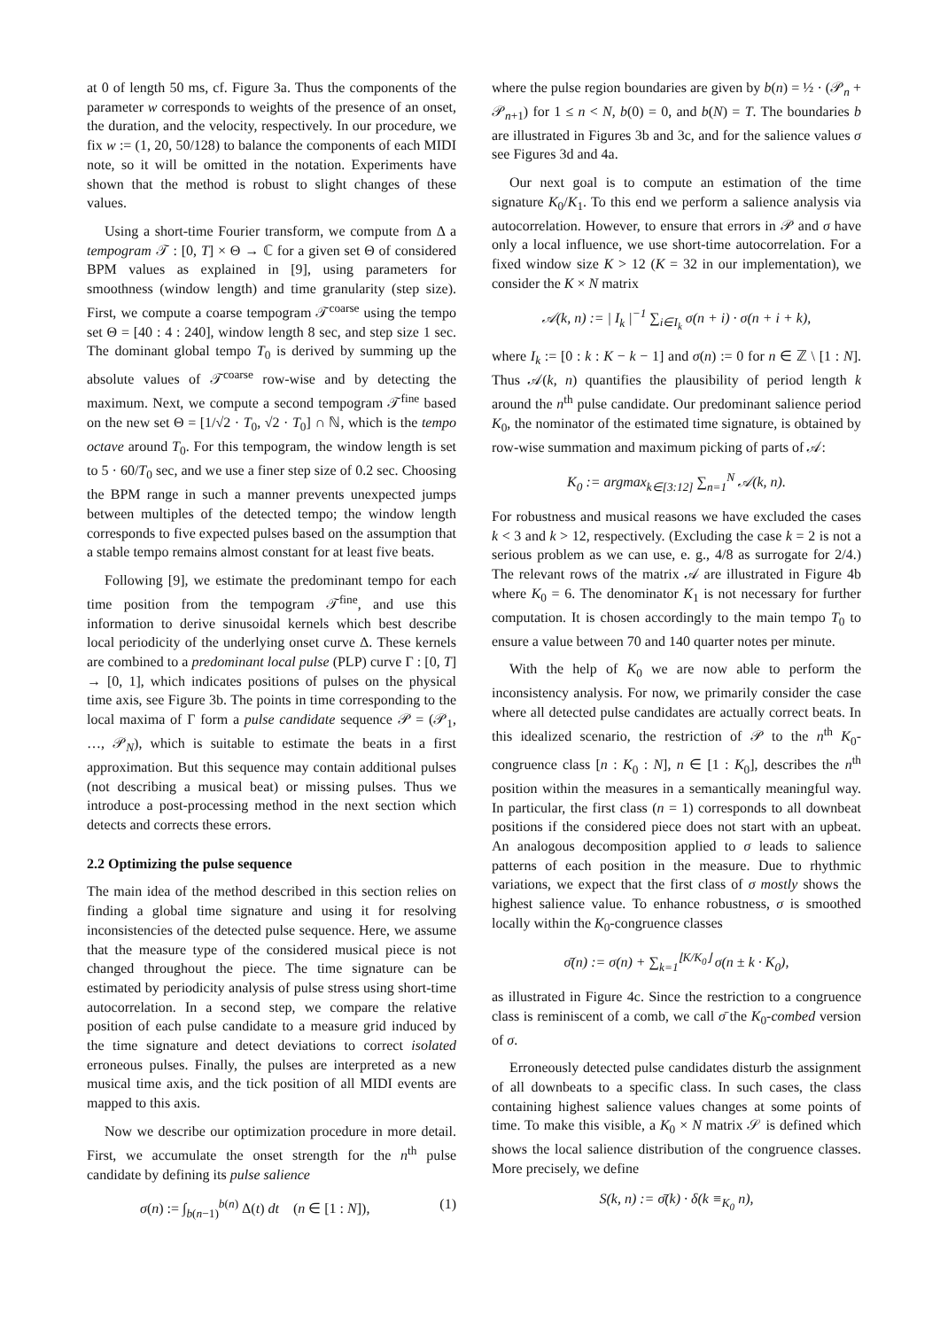at 0 of length 50 ms, cf. Figure 3a. Thus the components of the parameter w corresponds to weights of the presence of an onset, the duration, and the velocity, respectively. In our procedure, we fix w := (1, 20, 50/128) to balance the components of each MIDI note, so it will be omitted in the notation. Experiments have shown that the method is robust to slight changes of these values.
Using a short-time Fourier transform, we compute from Δ a tempogram 𝒯 : [0, T] × Θ → ℂ for a given set Θ of considered BPM values as explained in [9], using parameters for smoothness (window length) and time granularity (step size). First, we compute a coarse tempogram 𝒯<sup>coarse</sup> using the tempo set Θ = [40 : 4 : 240], window length 8 sec, and step size 1 sec. The dominant global tempo T<sub>0</sub> is derived by summing up the absolute values of 𝒯<sup>coarse</sup> row-wise and by detecting the maximum. Next, we compute a second tempogram 𝒯<sup>fine</sup> based on the new set Θ = [1/√2 · T<sub>0</sub>, √2 · T<sub>0</sub>] ∩ ℕ, which is the tempo octave around T<sub>0</sub>. For this tempogram, the window length is set to 5 · 60/T<sub>0</sub> sec, and we use a finer step size of 0.2 sec. Choosing the BPM range in such a manner prevents unexpected jumps between multiples of the detected tempo; the window length corresponds to five expected pulses based on the assumption that a stable tempo remains almost constant for at least five beats.
Following [9], we estimate the predominant tempo for each time position from the tempogram 𝒯<sup>fine</sup>, and use this information to derive sinusoidal kernels which best describe local periodicity of the underlying onset curve Δ. These kernels are combined to a predominant local pulse (PLP) curve Γ : [0, T] → [0, 1], which indicates positions of pulses on the physical time axis, see Figure 3b. The points in time corresponding to the local maxima of Γ form a pulse candidate sequence 𝒫 = (𝒫<sub>1</sub>, …, 𝒫<sub>N</sub>), which is suitable to estimate the beats in a first approximation. But this sequence may contain additional pulses (not describing a musical beat) or missing pulses. Thus we introduce a post-processing method in the next section which detects and corrects these errors.
2.2 Optimizing the pulse sequence
The main idea of the method described in this section relies on finding a global time signature and using it for resolving inconsistencies of the detected pulse sequence. Here, we assume that the measure type of the considered musical piece is not changed throughout the piece. The time signature can be estimated by periodicity analysis of pulse stress using short-time autocorrelation. In a second step, we compare the relative position of each pulse candidate to a measure grid induced by the time signature and detect deviations to correct isolated erroneous pulses. Finally, the pulses are interpreted as a new musical time axis, and the tick position of all MIDI events are mapped to this axis.
Now we describe our optimization procedure in more detail. First, we accumulate the onset strength for the n<sup>th</sup> pulse candidate by defining its pulse salience
σ(n) := ∫<sub>b(n−1)</sub><sup>b(n)</sup> Δ(t) dt (n ∈ [1 : N]), (1)
where the pulse region boundaries are given by b(n) = ½ · (𝒫<sub>n</sub> + 𝒫<sub>n+1</sub>) for 1 ≤ n < N, b(0) = 0, and b(N) = T. The boundaries b are illustrated in Figures 3b and 3c, and for the salience values σ see Figures 3d and 4a.
Our next goal is to compute an estimation of the time signature K<sub>0</sub>/K<sub>1</sub>. To this end we perform a salience analysis via autocorrelation. However, to ensure that errors in 𝒫 and σ have only a local influence, we use short-time autocorrelation. For a fixed window size K > 12 (K = 32 in our implementation), we consider the K × N matrix
𝒜(k, n) := | I<sub>k</sub> |<sup>−1</sup> ∑<sub>i∈I<sub>k</sub></sub> σ(n + i) · σ(n + i + k),
where I<sub>k</sub> := [0 : k : K − k − 1] and σ(n) := 0 for n ∈ ℤ \ [1 : N]. Thus 𝒜(k, n) quantifies the plausibility of period length k around the n<sup>th</sup> pulse candidate. Our predominant salience period K<sub>0</sub>, the nominator of the estimated time signature, is obtained by row-wise summation and maximum picking of parts of 𝒜:
K<sub>0</sub> := argmax<sub>k∈[3:12]</sub> ∑<sub>n=1</sub><sup>N</sup> 𝒜(k, n).
For robustness and musical reasons we have excluded the cases k < 3 and k > 12, respectively. (Excluding the case k = 2 is not a serious problem as we can use, e. g., 4/8 as surrogate for 2/4.) The relevant rows of the matrix 𝒜 are illustrated in Figure 4b where K<sub>0</sub> = 6. The denominator K<sub>1</sub> is not necessary for further computation. It is chosen accordingly to the main tempo T<sub>0</sub> to ensure a value between 70 and 140 quarter notes per minute.
With the help of K<sub>0</sub> we are now able to perform the inconsistency analysis. For now, we primarily consider the case where all detected pulse candidates are actually correct beats. In this idealized scenario, the restriction of 𝒫 to the n<sup>th</sup> K<sub>0</sub>-congruence class [n : K<sub>0</sub> : N], n ∈ [1 : K<sub>0</sub>], describes the n<sup>th</sup> position within the measures in a semantically meaningful way. In particular, the first class (n = 1) corresponds to all downbeat positions if the considered piece does not start with an upbeat. An analogous decomposition applied to σ leads to salience patterns of each position in the measure. Due to rhythmic variations, we expect that the first class of σ mostly shows the highest salience value. To enhance robustness, σ is smoothed locally within the K<sub>0</sub>-congruence classes
σ̄(n) := σ(n) + ∑<sub>k=1</sub><sup>⌊K/K<sub>0</sub>⌋</sup> σ(n ± k · K<sub>0</sub>),
as illustrated in Figure 4c. Since the restriction to a congruence class is reminiscent of a comb, we call σ̄ the K<sub>0</sub>-combed version of σ.
Erroneously detected pulse candidates disturb the assignment of all downbeats to a specific class. In such cases, the class containing highest salience values changes at some points of time. To make this visible, a K<sub>0</sub> × N matrix 𝒮 is defined which shows the local salience distribution of the congruence classes. More precisely, we define
S(k, n) := σ̄(k) · δ(k ≡<sub>K<sub>0</sub></sub> n),